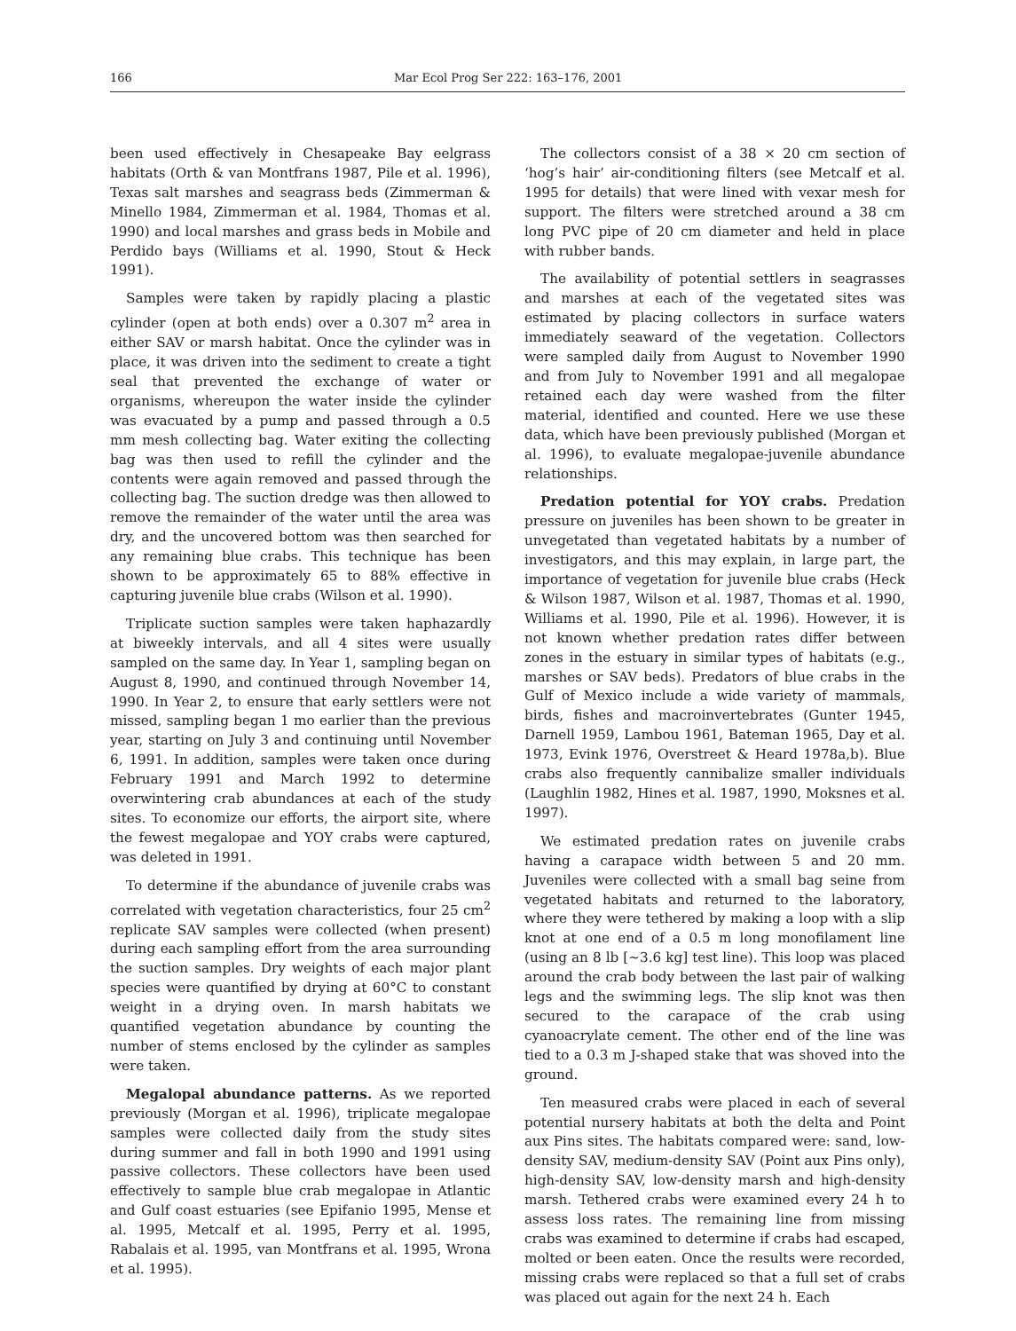166 Mar Ecol Prog Ser 222: 163–176, 2001
been used effectively in Chesapeake Bay eelgrass habitats (Orth & van Montfrans 1987, Pile et al. 1996), Texas salt marshes and seagrass beds (Zimmerman & Minello 1984, Zimmerman et al. 1984, Thomas et al. 1990) and local marshes and grass beds in Mobile and Perdido bays (Williams et al. 1990, Stout & Heck 1991).
Samples were taken by rapidly placing a plastic cylinder (open at both ends) over a 0.307 m<sup>2</sup> area in either SAV or marsh habitat. Once the cylinder was in place, it was driven into the sediment to create a tight seal that prevented the exchange of water or organisms, whereupon the water inside the cylinder was evacuated by a pump and passed through a 0.5 mm mesh collecting bag. Water exiting the collecting bag was then used to refill the cylinder and the contents were again removed and passed through the collecting bag. The suction dredge was then allowed to remove the remainder of the water until the area was dry, and the uncovered bottom was then searched for any remaining blue crabs. This technique has been shown to be approximately 65 to 88% effective in capturing juvenile blue crabs (Wilson et al. 1990).
Triplicate suction samples were taken haphazardly at biweekly intervals, and all 4 sites were usually sampled on the same day. In Year 1, sampling began on August 8, 1990, and continued through November 14, 1990. In Year 2, to ensure that early settlers were not missed, sampling began 1 mo earlier than the previous year, starting on July 3 and continuing until November 6, 1991. In addition, samples were taken once during February 1991 and March 1992 to determine overwintering crab abundances at each of the study sites. To economize our efforts, the airport site, where the fewest megalopae and YOY crabs were captured, was deleted in 1991.
To determine if the abundance of juvenile crabs was correlated with vegetation characteristics, four 25 cm<sup>2</sup> replicate SAV samples were collected (when present) during each sampling effort from the area surrounding the suction samples. Dry weights of each major plant species were quantified by drying at 60°C to constant weight in a drying oven. In marsh habitats we quantified vegetation abundance by counting the number of stems enclosed by the cylinder as samples were taken.
Megalopal abundance patterns. As we reported previously (Morgan et al. 1996), triplicate megalopae samples were collected daily from the study sites during summer and fall in both 1990 and 1991 using passive collectors. These collectors have been used effectively to sample blue crab megalopae in Atlantic and Gulf coast estuaries (see Epifanio 1995, Mense et al. 1995, Metcalf et al. 1995, Perry et al. 1995, Rabalais et al. 1995, van Montfrans et al. 1995, Wrona et al. 1995).
The collectors consist of a 38 × 20 cm section of ‘hog’s hair’ air-conditioning filters (see Metcalf et al. 1995 for details) that were lined with vexar mesh for support. The filters were stretched around a 38 cm long PVC pipe of 20 cm diameter and held in place with rubber bands.
The availability of potential settlers in seagrasses and marshes at each of the vegetated sites was estimated by placing collectors in surface waters immediately seaward of the vegetation. Collectors were sampled daily from August to November 1990 and from July to November 1991 and all megalopae retained each day were washed from the filter material, identified and counted. Here we use these data, which have been previously published (Morgan et al. 1996), to evaluate megalopae-juvenile abundance relationships.
Predation potential for YOY crabs. Predation pressure on juveniles has been shown to be greater in unvegetated than vegetated habitats by a number of investigators, and this may explain, in large part, the importance of vegetation for juvenile blue crabs (Heck & Wilson 1987, Wilson et al. 1987, Thomas et al. 1990, Williams et al. 1990, Pile et al. 1996). However, it is not known whether predation rates differ between zones in the estuary in similar types of habitats (e.g., marshes or SAV beds). Predators of blue crabs in the Gulf of Mexico include a wide variety of mammals, birds, fishes and macroinvertebrates (Gunter 1945, Darnell 1959, Lambou 1961, Bateman 1965, Day et al. 1973, Evink 1976, Overstreet & Heard 1978a,b). Blue crabs also frequently cannibalize smaller individuals (Laughlin 1982, Hines et al. 1987, 1990, Moksnes et al. 1997).
We estimated predation rates on juvenile crabs having a carapace width between 5 and 20 mm. Juveniles were collected with a small bag seine from vegetated habitats and returned to the laboratory, where they were tethered by making a loop with a slip knot at one end of a 0.5 m long monofilament line (using an 8 lb [~3.6 kg] test line). This loop was placed around the crab body between the last pair of walking legs and the swimming legs. The slip knot was then secured to the carapace of the crab using cyanoacrylate cement. The other end of the line was tied to a 0.3 m J-shaped stake that was shoved into the ground.
Ten measured crabs were placed in each of several potential nursery habitats at both the delta and Point aux Pins sites. The habitats compared were: sand, low-density SAV, medium-density SAV (Point aux Pins only), high-density SAV, low-density marsh and high-density marsh. Tethered crabs were examined every 24 h to assess loss rates. The remaining line from missing crabs was examined to determine if crabs had escaped, molted or been eaten. Once the results were recorded, missing crabs were replaced so that a full set of crabs was placed out again for the next 24 h. Each